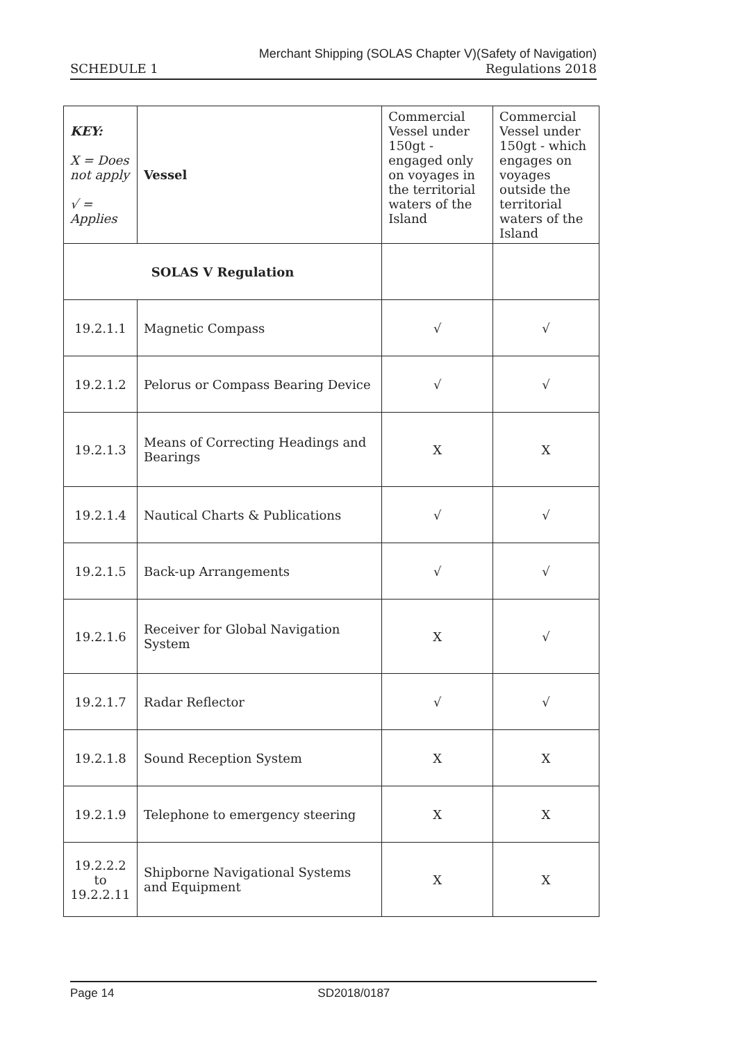SCHEDULE 1
Merchant Shipping (SOLAS Chapter V)(Safety of Navigation)
Regulations 2018
| KEY: X = Does not apply √ = Applies | Vessel | Commercial Vessel under 150gt - engaged only on voyages in the territorial waters of the Island | Commercial Vessel under 150gt - which engages on voyages outside the territorial waters of the Island |
| SOLAS V Regulation | | | |
| 19.2.1.1 | Magnetic Compass | √ | √ |
| 19.2.1.2 | Pelorus or Compass Bearing Device | √ | √ |
| 19.2.1.3 | Means of Correcting Headings and Bearings | X | X |
| 19.2.1.4 | Nautical Charts & Publications | √ | √ |
| 19.2.1.5 | Back-up Arrangements | √ | √ |
| 19.2.1.6 | Receiver for Global Navigation System | X | √ |
| 19.2.1.7 | Radar Reflector | √ | √ |
| 19.2.1.8 | Sound Reception System | X | X |
| 19.2.1.9 | Telephone to emergency steering | X | X |
| 19.2.2.2 to 19.2.2.11 | Shipborne Navigational Systems and Equipment | X | X |
Page 14 SD2018/0187